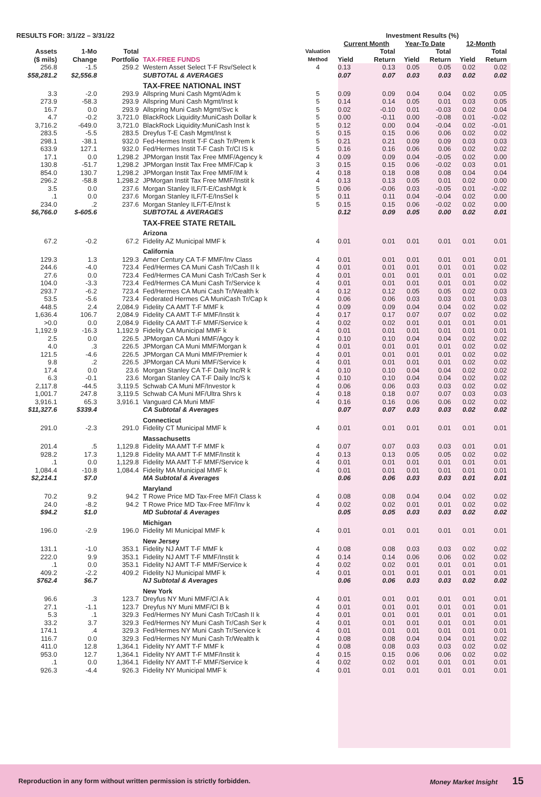| RESULTS FOR: 3/1/22 – 3/31/22 | | | | Valuation Method | Investment Results (%) | | | | | |
| --- | --- | --- | --- | --- | --- | --- | --- | --- | --- | --- |
| | | | | | Current Month | | Year-To Date | | 12-Month | |
| Assets ($ mils) | 1-Mo Change | Total Portfolio | TAX-FREE FUNDS | | Yield | Total Return | Yield | Total Return | Yield | Total Return |
| 256.8 | -1.5 | 259.2 | Western Asset Select T-F Rsv/Select k | 4 | 0.13 | 0.13 | 0.05 | 0.05 | 0.02 | 0.02 |
| $58,281.2 | $2,556.8 | | SUBTOTAL & AVERAGES | | 0.07 | 0.07 | 0.03 | 0.03 | 0.02 | 0.02 |
| | | | TAX-FREE NATIONAL INST | | | | | | | |
| 3.3 | -2.0 | 293.9 | Allspring Muni Cash Mgmt/Adm k | 5 | 0.09 | 0.09 | 0.04 | 0.04 | 0.02 | 0.05 |
| 273.9 | -58.3 | 293.9 | Allspring Muni Cash Mgmt/Inst k | 5 | 0.14 | 0.14 | 0.05 | 0.01 | 0.03 | 0.05 |
| 16.7 | 0.0 | 293.9 | Allspring Muni Cash Mgmt/Svc k | 5 | 0.02 | -0.10 | 0.01 | -0.03 | 0.02 | 0.04 |
| 4.7 | -0.2 | 3,721.0 | BlackRock Liquidity:MuniCash Dollar k | 5 | 0.00 | -0.11 | 0.00 | -0.08 | 0.01 | -0.02 |
| 3,716.2 | -649.0 | 3,721.0 | BlackRock Liquidity:MuniCash Inst k | 5 | 0.12 | 0.00 | 0.04 | -0.04 | 0.02 | -0.01 |
| 283.5 | -5.5 | 283.5 | Dreyfus T-E Cash Mgmt/Inst k | 5 | 0.15 | 0.15 | 0.06 | 0.06 | 0.02 | 0.02 |
| 298.1 | -38.1 | 932.0 | Fed-Hermes Instit T-F Cash Tr/Prem k | 5 | 0.21 | 0.21 | 0.09 | 0.09 | 0.03 | 0.03 |
| 633.9 | 127.1 | 932.0 | Fed/Hermes Instit T-F Cash Tr/Cl IS k | 5 | 0.16 | 0.16 | 0.06 | 0.06 | 0.02 | 0.02 |
| 17.1 | 0.0 | 1,298.2 | JPMorgan Instit Tax Free MMF/Agency k | 4 | 0.09 | 0.09 | 0.04 | -0.05 | 0.02 | 0.00 |
| 130.8 | -51.7 | 1,298.2 | JPMorgan Instit Tax Free MMF/Cap k | 3 | 0.15 | 0.15 | 0.06 | -0.02 | 0.03 | 0.01 |
| 854.0 | 130.7 | 1,298.2 | JPMorgan Instit Tax Free MMF/IM k | 4 | 0.18 | 0.18 | 0.08 | 0.08 | 0.04 | 0.04 |
| 296.2 | -58.8 | 1,298.2 | JPMorgan Instit Tax Free MMF/Instit k | 4 | 0.13 | 0.13 | 0.05 | 0.01 | 0.02 | 0.00 |
| 3.5 | 0.0 | 237.6 | Morgan Stanley ILF/T-E/CashMgt k | 5 | 0.06 | -0.06 | 0.03 | -0.05 | 0.01 | -0.02 |
| .1 | 0.0 | 237.6 | Morgan Stanley ILF/T-E/InsSel k | 5 | 0.11 | 0.11 | 0.04 | -0.04 | 0.02 | 0.00 |
| 234.0 | .2 | 237.6 | Morgan Stanley ILF/T-E/Inst k | 5 | 0.15 | 0.15 | 0.06 | -0.02 | 0.02 | 0.00 |
| $6,766.0 | $-605.6 | | SUBTOTAL & AVERAGES | | 0.12 | 0.09 | 0.05 | 0.00 | 0.02 | 0.01 |
| | | | TAX-FREE STATE RETAIL | | | | | | | |
| | | | Arizona | | | | | | | |
| 67.2 | -0.2 | 67.2 | Fidelity AZ Municipal MMF k | 4 | 0.01 | 0.01 | 0.01 | 0.01 | 0.01 | 0.01 |
| | | | California | | | | | | | |
| 129.3 | 1.3 | 129.3 | Amer Century CA T-F MMF/Inv Class | 4 | 0.01 | 0.01 | 0.01 | 0.01 | 0.01 | 0.01 |
| 244.6 | -4.0 | 723.4 | Fed/Hermes CA Muni Cash Tr/Cash II k | 4 | 0.01 | 0.01 | 0.01 | 0.01 | 0.01 | 0.02 |
| 27.6 | 0.0 | 723.4 | Fed/Hermes CA Muni Cash Tr/Cash Ser k | 4 | 0.01 | 0.01 | 0.01 | 0.01 | 0.01 | 0.02 |
| 104.0 | -3.3 | 723.4 | Fed/Hermes CA Muni Cash Tr/Service k | 4 | 0.01 | 0.01 | 0.01 | 0.01 | 0.01 | 0.02 |
| 293.7 | -6.2 | 723.4 | Fed/Hermes CA Muni Cash Tr/Wealth k | 4 | 0.12 | 0.12 | 0.05 | 0.05 | 0.02 | 0.03 |
| 53.5 | -5.6 | 723.4 | Federated Hermes CA MuniCash Tr/Cap k | 4 | 0.06 | 0.06 | 0.03 | 0.03 | 0.01 | 0.03 |
| 448.5 | 2.4 | 2,084.9 | Fidelity CA AMT T-F MMF k | 4 | 0.09 | 0.09 | 0.04 | 0.04 | 0.02 | 0.02 |
| 1,636.4 | 106.7 | 2,084.9 | Fidelity CA AMT T-F MMF/Instit k | 4 | 0.17 | 0.17 | 0.07 | 0.07 | 0.02 | 0.02 |
| >0.0 | 0.0 | 2,084.9 | Fidelity CA AMT T-F MMF/Service k | 4 | 0.02 | 0.02 | 0.01 | 0.01 | 0.01 | 0.01 |
| 1,192.9 | -16.3 | 1,192.9 | Fidelity CA Municipal MMF k | 4 | 0.01 | 0.01 | 0.01 | 0.01 | 0.01 | 0.01 |
| 2.5 | 0.0 | 226.5 | JPMorgan CA Muni MMF/Agcy k | 4 | 0.10 | 0.10 | 0.04 | 0.04 | 0.02 | 0.02 |
| 4.0 | .3 | 226.5 | JPMorgan CA Muni MMF/Morgan k | 4 | 0.01 | 0.01 | 0.01 | 0.01 | 0.02 | 0.02 |
| 121.5 | -4.6 | 226.5 | JPMorgan CA Muni MMF/Premier k | 4 | 0.01 | 0.01 | 0.01 | 0.01 | 0.02 | 0.02 |
| 9.8 | .2 | 226.5 | JPMorgan CA Muni MMF/Service k | 4 | 0.01 | 0.01 | 0.01 | 0.01 | 0.02 | 0.02 |
| 17.4 | 0.0 | 23.6 | Morgan Stanley CA T-F Daily Inc/R k | 4 | 0.10 | 0.10 | 0.04 | 0.04 | 0.02 | 0.02 |
| 6.3 | -0.1 | 23.6 | Morgan Stanley CA T-F Daily Inc/S k | 4 | 0.10 | 0.10 | 0.04 | 0.04 | 0.02 | 0.02 |
| 2,117.8 | -44.5 | 3,119.5 | Schwab CA Muni MF/Investor k | 4 | 0.06 | 0.06 | 0.03 | 0.03 | 0.02 | 0.02 |
| 1,001.7 | 247.8 | 3,119.5 | Schwab CA Muni MF/Ultra Shrs k | 4 | 0.18 | 0.18 | 0.07 | 0.07 | 0.03 | 0.03 |
| 3,916.1 | 65.3 | 3,916.1 | Vanguard CA Muni MMF | 4 | 0.16 | 0.16 | 0.06 | 0.06 | 0.02 | 0.02 |
| $11,327.6 | $339.4 | | CA Subtotal & Averages | | 0.07 | 0.07 | 0.03 | 0.03 | 0.02 | 0.02 |
| | | | Connecticut | | | | | | | |
| 291.0 | -2.3 | 291.0 | Fidelity CT Municipal MMF k | 4 | 0.01 | 0.01 | 0.01 | 0.01 | 0.01 | 0.01 |
| | | | Massachusetts | | | | | | | |
| 201.4 | .5 | 1,129.8 | Fidelity MA AMT T-F MMF k | 4 | 0.07 | 0.07 | 0.03 | 0.03 | 0.01 | 0.01 |
| 928.2 | 17.3 | 1,129.8 | Fidelity MA AMT T-F MMF/Instit k | 4 | 0.13 | 0.13 | 0.05 | 0.05 | 0.02 | 0.02 |
| .1 | 0.0 | 1,129.8 | Fidelity MA AMT T-F MMF/Service k | 4 | 0.01 | 0.01 | 0.01 | 0.01 | 0.01 | 0.01 |
| 1,084.4 | -10.8 | 1,084.4 | Fidelity MA Municipal MMF k | 4 | 0.01 | 0.01 | 0.01 | 0.01 | 0.01 | 0.01 |
| $2,214.1 | $7.0 | | MA Subtotal & Averages | | 0.06 | 0.06 | 0.03 | 0.03 | 0.01 | 0.01 |
| | | | Maryland | | | | | | | |
| 70.2 | 9.2 | 94.2 | T Rowe Price MD Tax-Free MF/I Class k | 4 | 0.08 | 0.08 | 0.04 | 0.04 | 0.02 | 0.02 |
| 24.0 | -8.2 | 94.2 | T Rowe Price MD Tax-Free MF/Inv k | 4 | 0.02 | 0.02 | 0.01 | 0.01 | 0.02 | 0.02 |
| $94.2 | $1.0 | | MD Subtotal & Averages | | 0.05 | 0.05 | 0.03 | 0.03 | 0.02 | 0.02 |
| | | | Michigan | | | | | | | |
| 196.0 | -2.9 | 196.0 | Fidelity MI Municipal MMF k | 4 | 0.01 | 0.01 | 0.01 | 0.01 | 0.01 | 0.01 |
| | | | New Jersey | | | | | | | |
| 131.1 | -1.0 | 353.1 | Fidelity NJ AMT T-F MMF k | 4 | 0.08 | 0.08 | 0.03 | 0.03 | 0.02 | 0.02 |
| 222.0 | 9.9 | 353.1 | Fidelity NJ AMT T-F MMF/Instit k | 4 | 0.14 | 0.14 | 0.06 | 0.06 | 0.02 | 0.02 |
| .1 | 0.0 | 353.1 | Fidelity NJ AMT T-F MMF/Service k | 4 | 0.02 | 0.02 | 0.01 | 0.01 | 0.01 | 0.01 |
| 409.2 | -2.2 | 409.2 | Fidelity NJ Municipal MMF k | 4 | 0.01 | 0.01 | 0.01 | 0.01 | 0.01 | 0.01 |
| $762.4 | $6.7 | | NJ Subtotal & Averages | | 0.06 | 0.06 | 0.03 | 0.03 | 0.02 | 0.02 |
| | | | New York | | | | | | | |
| 96.6 | .3 | 123.7 | Dreyfus NY Muni MMF/Cl A k | 4 | 0.01 | 0.01 | 0.01 | 0.01 | 0.01 | 0.01 |
| 27.1 | -1.1 | 123.7 | Dreyfus NY Muni MMF/Cl B k | 4 | 0.01 | 0.01 | 0.01 | 0.01 | 0.01 | 0.01 |
| 5.3 | .1 | 329.3 | Fed/Hermes NY Muni Cash Tr/Cash II k | 4 | 0.01 | 0.01 | 0.01 | 0.01 | 0.01 | 0.01 |
| 33.2 | 3.7 | 329.3 | Fed/Hermes NY Muni Cash Tr/Cash Ser k | 4 | 0.01 | 0.01 | 0.01 | 0.01 | 0.01 | 0.01 |
| 174.1 | .4 | 329.3 | Fed/Hermes NY Muni Cash Tr/Service k | 4 | 0.01 | 0.01 | 0.01 | 0.01 | 0.01 | 0.01 |
| 116.7 | 0.0 | 329.3 | Fed/Hermes NY Muni Cash Tr/Wealth k | 4 | 0.08 | 0.08 | 0.04 | 0.04 | 0.01 | 0.02 |
| 411.0 | 12.8 | 1,364.1 | Fidelity NY AMT T-F MMF k | 4 | 0.08 | 0.08 | 0.03 | 0.03 | 0.02 | 0.02 |
| 953.0 | 12.7 | 1,364.1 | Fidelity NY AMT T-F MMF/Instit k | 4 | 0.15 | 0.15 | 0.06 | 0.06 | 0.02 | 0.02 |
| .1 | 0.0 | 1,364.1 | Fidelity NY AMT T-F MMF/Service k | 4 | 0.02 | 0.02 | 0.01 | 0.01 | 0.01 | 0.01 |
| 926.3 | -4.4 | 926.3 | Fidelity NY Municipal MMF k | 4 | 0.01 | 0.01 | 0.01 | 0.01 | 0.01 | 0.01 |
Reproduction in any form without written permission is strictly forbidden. Money Market Insight 15